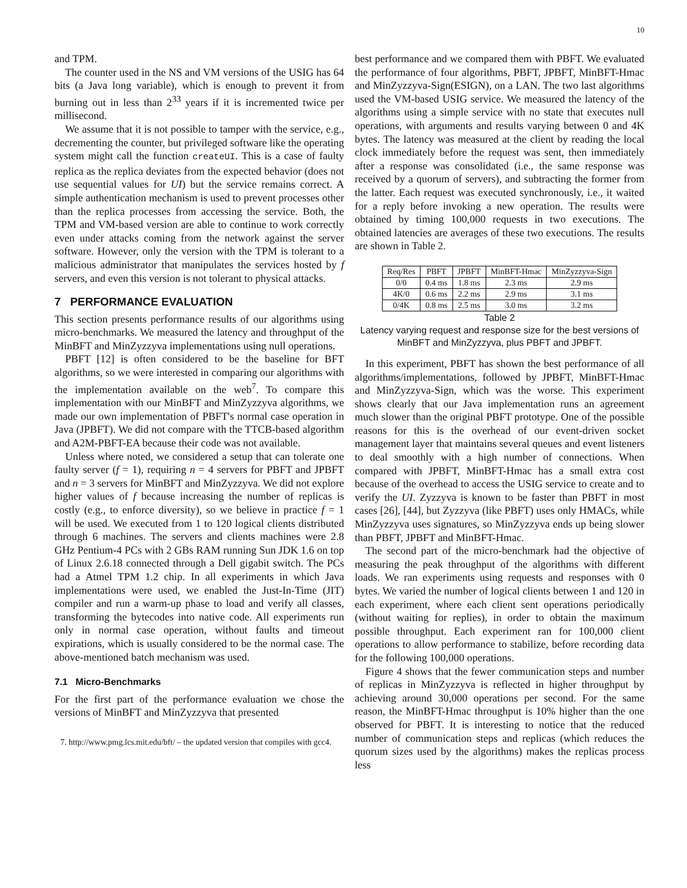10
and TPM.
The counter used in the NS and VM versions of the USIG has 64 bits (a Java long variable), which is enough to prevent it from burning out in less than 2<sup>33</sup> years if it is incremented twice per millisecond.
We assume that it is not possible to tamper with the service, e.g., decrementing the counter, but privileged software like the operating system might call the function createUI. This is a case of faulty replica as the replica deviates from the expected behavior (does not use sequential values for UI) but the service remains correct. A simple authentication mechanism is used to prevent processes other than the replica processes from accessing the service. Both, the TPM and VM-based version are able to continue to work correctly even under attacks coming from the network against the server software. However, only the version with the TPM is tolerant to a malicious administrator that manipulates the services hosted by f servers, and even this version is not tolerant to physical attacks.
7 PERFORMANCE EVALUATION
This section presents performance results of our algorithms using micro-benchmarks. We measured the latency and throughput of the MinBFT and MinZyzzyva implementations using null operations.
PBFT [12] is often considered to be the baseline for BFT algorithms, so we were interested in comparing our algorithms with the implementation available on the web<sup>7</sup>. To compare this implementation with our MinBFT and MinZyzzyva algorithms, we made our own implementation of PBFT's normal case operation in Java (JPBFT). We did not compare with the TTCB-based algorithm and A2M-PBFT-EA because their code was not available.
Unless where noted, we considered a setup that can tolerate one faulty server (f = 1), requiring n = 4 servers for PBFT and JPBFT and n = 3 servers for MinBFT and MinZyzzyva. We did not explore higher values of f because increasing the number of replicas is costly (e.g., to enforce diversity), so we believe in practice f = 1 will be used. We executed from 1 to 120 logical clients distributed through 6 machines. The servers and clients machines were 2.8 GHz Pentium-4 PCs with 2 GBs RAM running Sun JDK 1.6 on top of Linux 2.6.18 connected through a Dell gigabit switch. The PCs had a Atmel TPM 1.2 chip. In all experiments in which Java implementations were used, we enabled the Just-In-Time (JIT) compiler and run a warm-up phase to load and verify all classes, transforming the bytecodes into native code. All experiments run only in normal case operation, without faults and timeout expirations, which is usually considered to be the normal case. The above-mentioned batch mechanism was used.
7.1 Micro-Benchmarks
For the first part of the performance evaluation we chose the versions of MinBFT and MinZyzzyva that presented
7. http://www.pmg.lcs.mit.edu/bft/ – the updated version that compiles with gcc4.
best performance and we compared them with PBFT. We evaluated the performance of four algorithms, PBFT, JPBFT, MinBFT-Hmac and MinZyzzyva-Sign(ESIGN), on a LAN. The two last algorithms used the VM-based USIG service. We measured the latency of the algorithms using a simple service with no state that executes null operations, with arguments and results varying between 0 and 4K bytes. The latency was measured at the client by reading the local clock immediately before the request was sent, then immediately after a response was consolidated (i.e., the same response was received by a quorum of servers), and subtracting the former from the latter. Each request was executed synchronously, i.e., it waited for a reply before invoking a new operation. The results were obtained by timing 100,000 requests in two executions. The obtained latencies are averages of these two executions. The results are shown in Table 2.
| Req/Res | PBFT | JPBFT | MinBFT-Hmac | MinZyzzyva-Sign |
| --- | --- | --- | --- | --- |
| 0/0 | 0.4 ms | 1.8 ms | 2.3 ms | 2.9 ms |
| 4K/0 | 0.6 ms | 2.2 ms | 2.9 ms | 3.1 ms |
| 0/4K | 0.8 ms | 2.5 ms | 3.0 ms | 3.2 ms |
Table 2
Latency varying request and response size for the best versions of MinBFT and MinZyzzyva, plus PBFT and JPBFT.
In this experiment, PBFT has shown the best performance of all algorithms/implementations, followed by JPBFT, MinBFT-Hmac and MinZyzzyva-Sign, which was the worse. This experiment shows clearly that our Java implementation runs an agreement much slower than the original PBFT prototype. One of the possible reasons for this is the overhead of our event-driven socket management layer that maintains several queues and event listeners to deal smoothly with a high number of connections. When compared with JPBFT, MinBFT-Hmac has a small extra cost because of the overhead to access the USIG service to create and to verify the UI. Zyzzyva is known to be faster than PBFT in most cases [26], [44], but Zyzzyva (like PBFT) uses only HMACs, while MinZyzzyva uses signatures, so MinZyzzyva ends up being slower than PBFT, JPBFT and MinBFT-Hmac.
The second part of the micro-benchmark had the objective of measuring the peak throughput of the algorithms with different loads. We ran experiments using requests and responses with 0 bytes. We varied the number of logical clients between 1 and 120 in each experiment, where each client sent operations periodically (without waiting for replies), in order to obtain the maximum possible throughput. Each experiment ran for 100,000 client operations to allow performance to stabilize, before recording data for the following 100,000 operations.
Figure 4 shows that the fewer communication steps and number of replicas in MinZyzzyva is reflected in higher throughput by achieving around 30,000 operations per second. For the same reason, the MinBFT-Hmac throughput is 10% higher than the one observed for PBFT. It is interesting to notice that the reduced number of communication steps and replicas (which reduces the quorum sizes used by the algorithms) makes the replicas process less